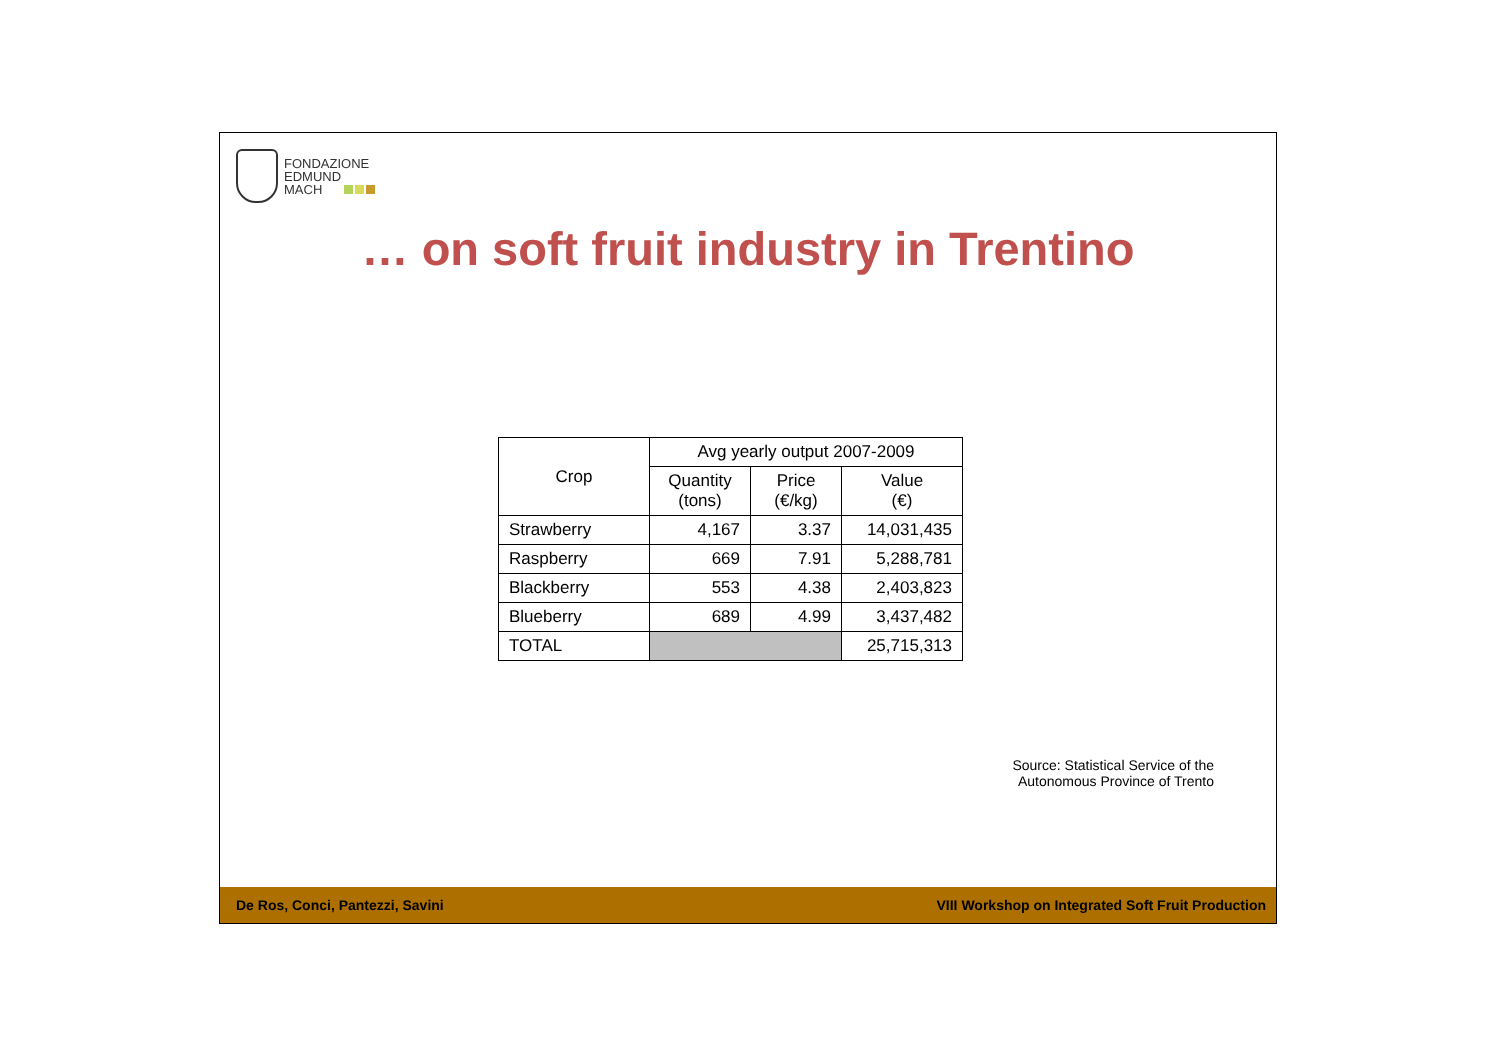FONDAZIONE
EDMUND
MACH
… on soft fruit industry in Trentino
| Crop | Avg yearly output 2007-2009 | | |
| --- | --- | --- | --- |
| | Quantity (tons) | Price (€/kg) | Value (€) |
| Strawberry | 4,167 | 3.37 | 14,031,435 |
| Raspberry | 669 | 7.91 | 5,288,781 |
| Blackberry | 553 | 4.38 | 2,403,823 |
| Blueberry | 689 | 4.99 | 3,437,482 |
| TOTAL | | | 25,715,313 |
Source: Statistical Service of the
Autonomous Province of Trento
De Ros, Conci, Pantezzi, Savini VIII Workshop on Integrated Soft Fruit Production